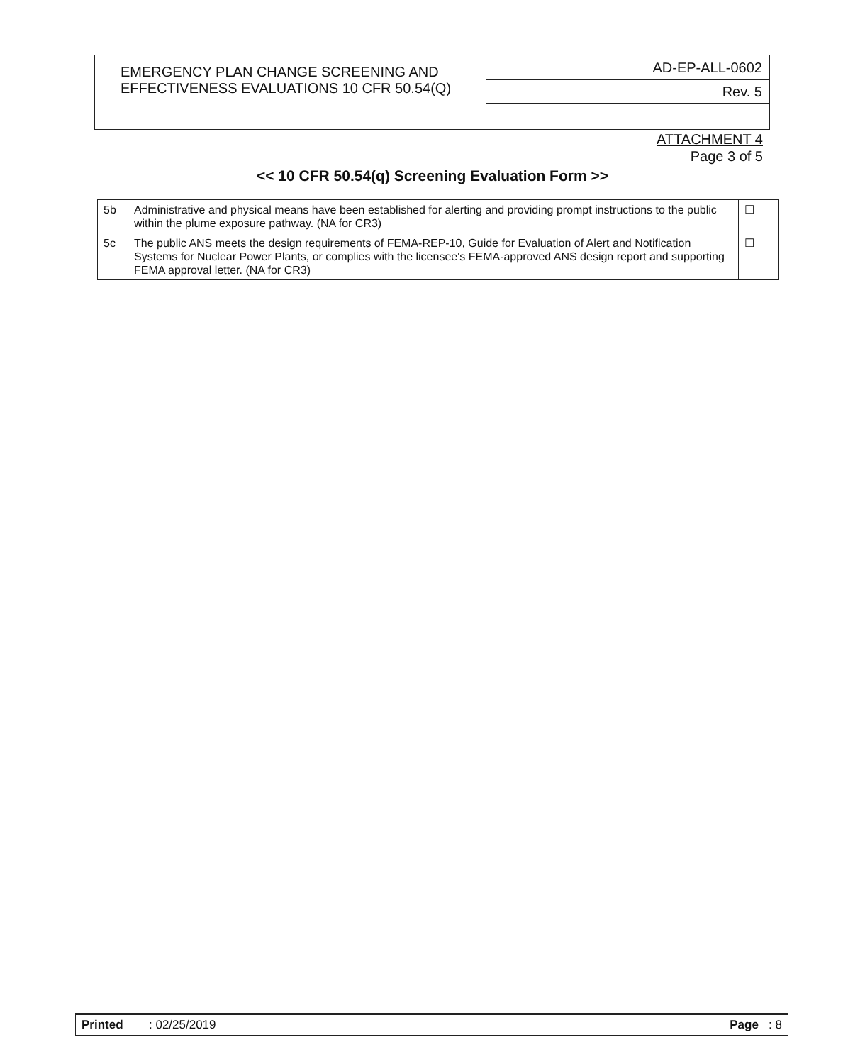| EMERGENCY PLAN CHANGE SCREENING AND EFFECTIVENESS EVALUATIONS 10 CFR 50.54(Q) | AD-EP-ALL-0602 |
| | Rev. 5 |
ATTACHMENT 4
Page 3 of 5
<< 10 CFR 50.54(q) Screening Evaluation Form >>
| 5b | Administrative and physical means have been established for alerting and providing prompt instructions to the public within the plume exposure pathway. (NA for CR3) | ☐ |
| 5c | The public ANS meets the design requirements of FEMA-REP-10, Guide for Evaluation of Alert and Notification Systems for Nuclear Power Plants, or complies with the licensee's FEMA-approved ANS design report and supporting FEMA approval letter. (NA for CR3) | ☐ |
Printed: 02/25/2019 Page : 8